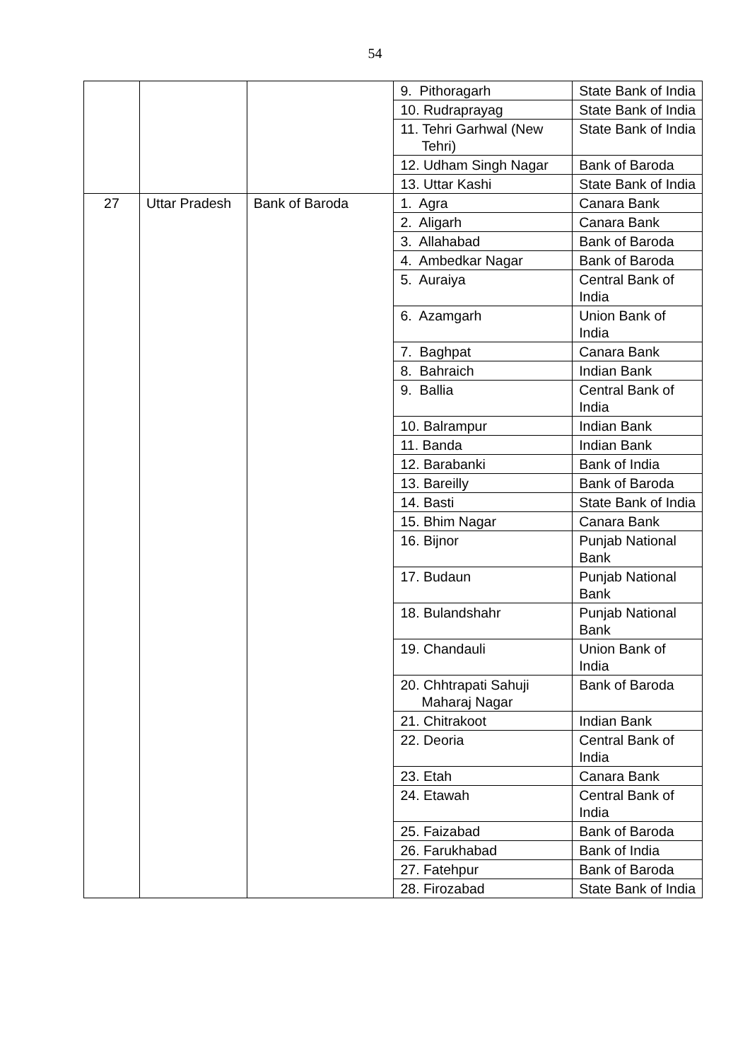54
| | | | 9. Pithoragarh | State Bank of India |
| | | | 10. Rudraprayag | State Bank of India |
| | | | 11. Tehri Garhwal (New Tehri) | State Bank of India |
| | | | 12. Udham Singh Nagar | Bank of Baroda |
| | | | 13. Uttar Kashi | State Bank of India |
| 27 | Uttar Pradesh | Bank of Baroda | 1. Agra | Canara Bank |
| | | | 2. Aligarh | Canara Bank |
| | | | 3. Allahabad | Bank of Baroda |
| | | | 4. Ambedkar Nagar | Bank of Baroda |
| | | | 5. Auraiya | Central Bank of India |
| | | | 6. Azamgarh | Union Bank of India |
| | | | 7. Baghpat | Canara Bank |
| | | | 8. Bahraich | Indian Bank |
| | | | 9. Ballia | Central Bank of India |
| | | | 10. Balrampur | Indian Bank |
| | | | 11. Banda | Indian Bank |
| | | | 12. Barabanki | Bank of India |
| | | | 13. Bareilly | Bank of Baroda |
| | | | 14. Basti | State Bank of India |
| | | | 15. Bhim Nagar | Canara Bank |
| | | | 16. Bijnor | Punjab National Bank |
| | | | 17. Budaun | Punjab National Bank |
| | | | 18. Bulandshahr | Punjab National Bank |
| | | | 19. Chandauli | Union Bank of India |
| | | | 20. Chhtrapati Sahuji Maharaj Nagar | Bank of Baroda |
| | | | 21. Chitrakoot | Indian Bank |
| | | | 22. Deoria | Central Bank of India |
| | | | 23. Etah | Canara Bank |
| | | | 24. Etawah | Central Bank of India |
| | | | 25. Faizabad | Bank of Baroda |
| | | | 26. Farukhabad | Bank of India |
| | | | 27. Fatehpur | Bank of Baroda |
| | | | 28. Firozabad | State Bank of India |